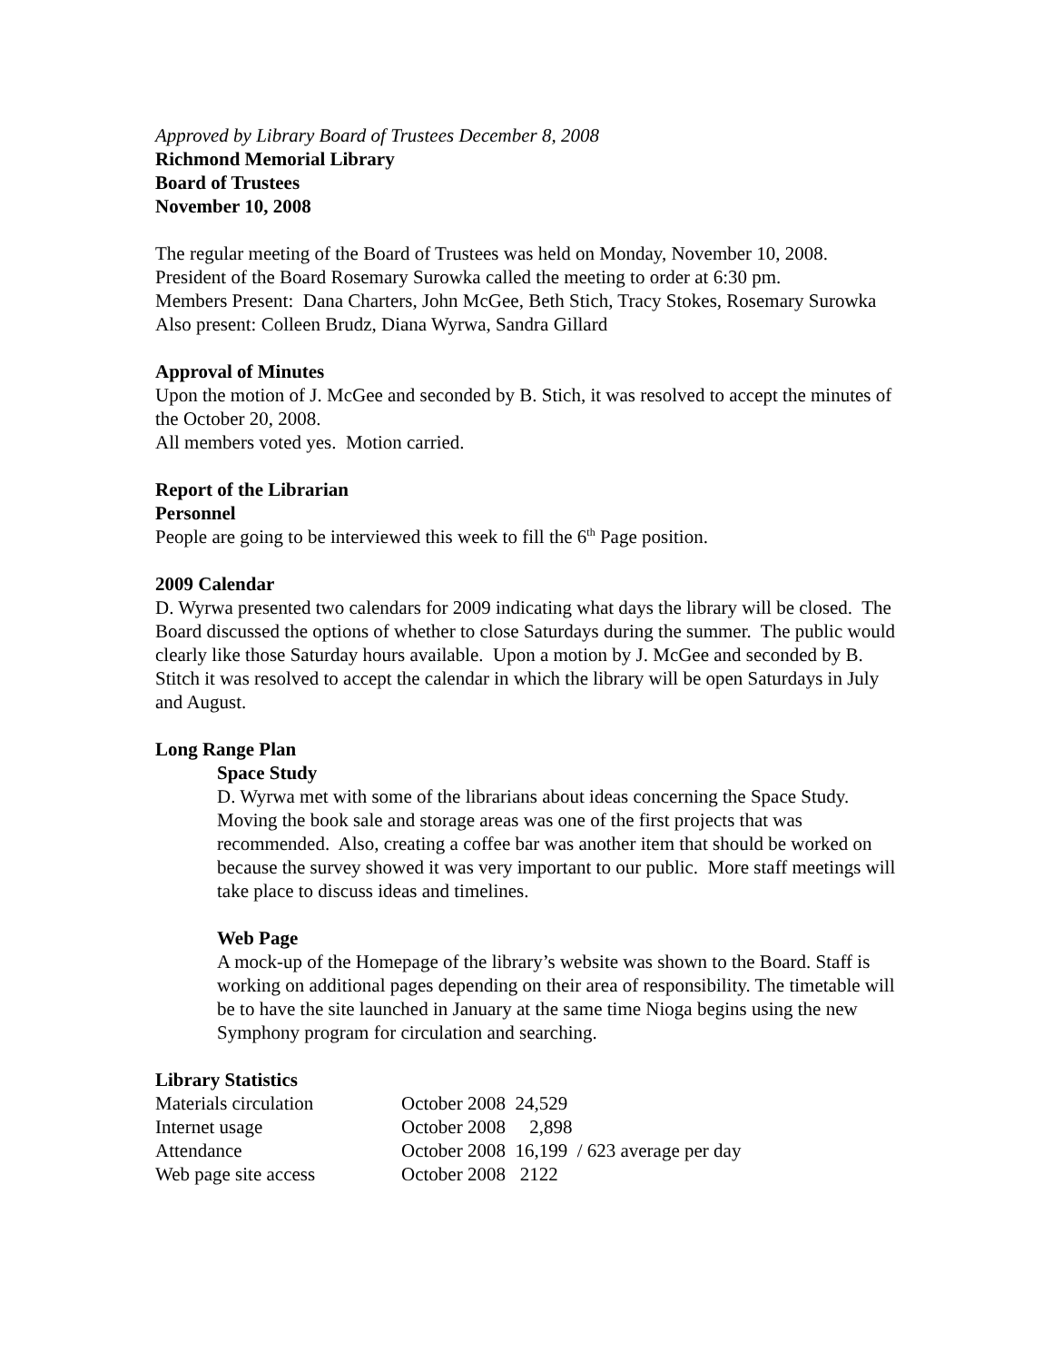Approved by Library Board of Trustees December 8, 2008
Richmond Memorial Library
Board of Trustees
November 10, 2008
The regular meeting of the Board of Trustees was held on Monday, November 10, 2008. President of the Board Rosemary Surowka called the meeting to order at 6:30 pm.
Members Present: Dana Charters, John McGee, Beth Stich, Tracy Stokes, Rosemary Surowka
Also present: Colleen Brudz, Diana Wyrwa, Sandra Gillard
Approval of Minutes
Upon the motion of J. McGee and seconded by B. Stich, it was resolved to accept the minutes of the October 20, 2008.
All members voted yes. Motion carried.
Report of the Librarian
Personnel
People are going to be interviewed this week to fill the 6<sup>th</sup> Page position.
2009 Calendar
D. Wyrwa presented two calendars for 2009 indicating what days the library will be closed. The Board discussed the options of whether to close Saturdays during the summer. The public would clearly like those Saturday hours available. Upon a motion by J. McGee and seconded by B. Stitch it was resolved to accept the calendar in which the library will be open Saturdays in July and August.
Long Range Plan
Space Study
D. Wyrwa met with some of the librarians about ideas concerning the Space Study. Moving the book sale and storage areas was one of the first projects that was recommended. Also, creating a coffee bar was another item that should be worked on because the survey showed it was very important to our public. More staff meetings will take place to discuss ideas and timelines.
Web Page
A mock-up of the Homepage of the library’s website was shown to the Board. Staff is working on additional pages depending on their area of responsibility. The timetable will be to have the site launched in January at the same time Nioga begins using the new Symphony program for circulation and searching.
Library Statistics
| Materials circulation | October 2008 24,529 |
| Internet usage | October 2008 2,898 |
| Attendance | October 2008 16,199 / 623 average per day |
| Web page site access | October 2008 2122 |